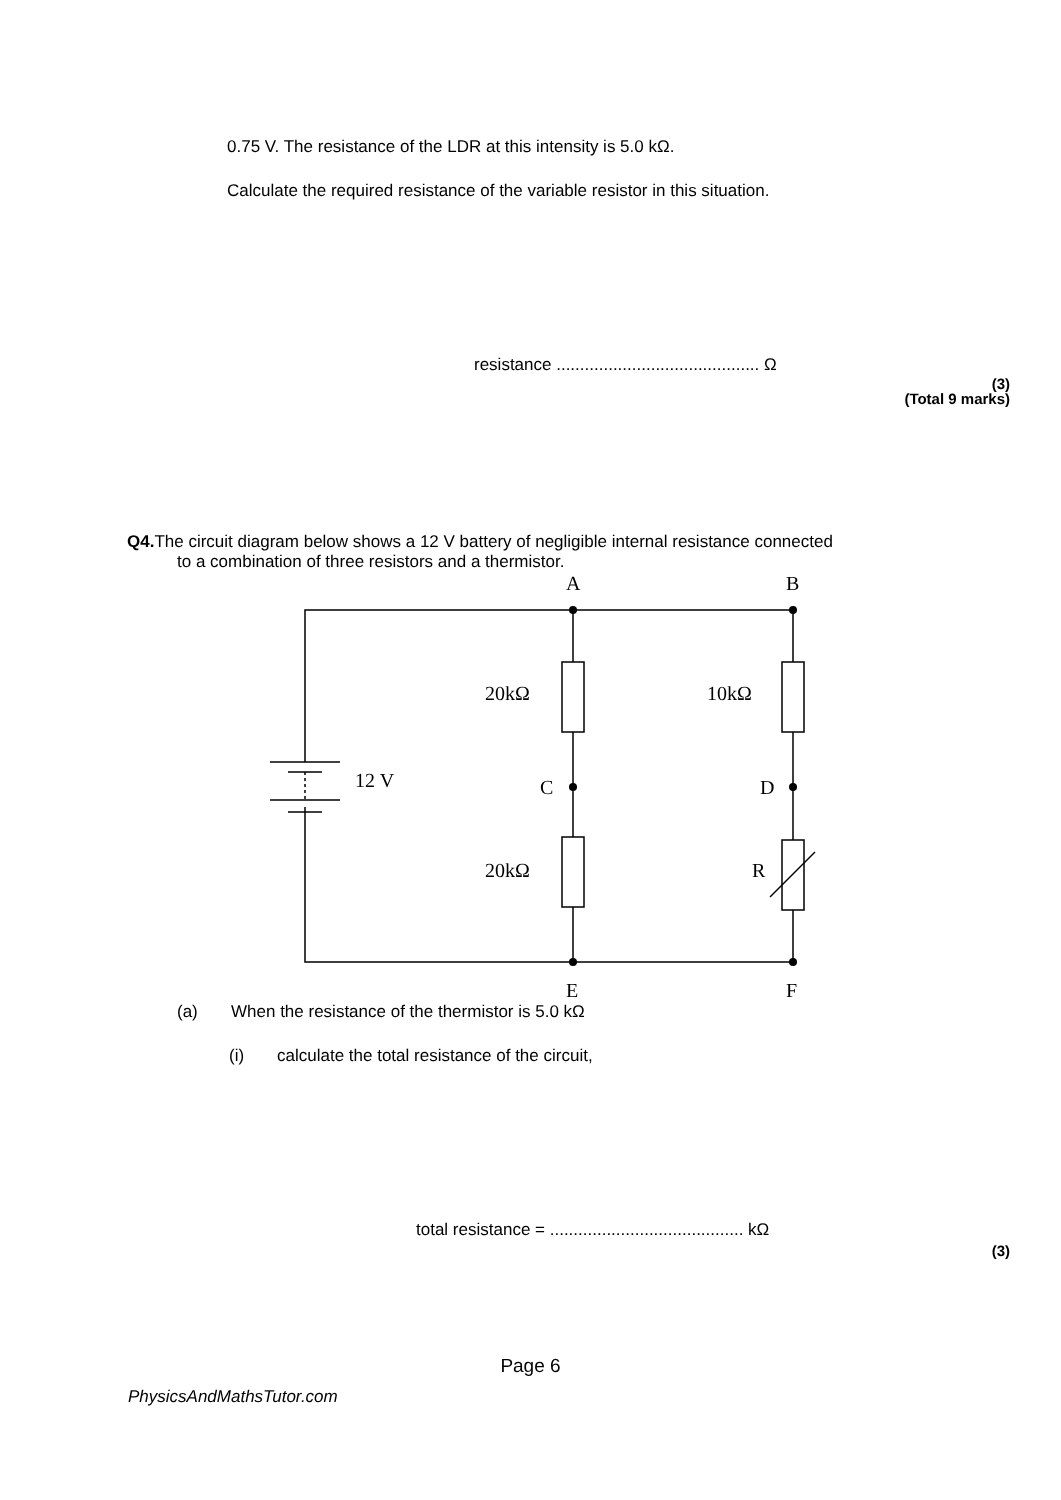0.75 V. The resistance of the LDR at this intensity is 5.0 kΩ.
Calculate the required resistance of the variable resistor in this situation.
resistance ........................................... Ω
(3)
(Total 9 marks)
Q4. The circuit diagram below shows a 12 V battery of negligible internal resistance connected
to a combination of three resistors and a thermistor.
A
B
20kΩ
10kΩ
12 V
C
D
20kΩ
R
E
F
(a) When the resistance of the thermistor is 5.0 kΩ
(i) calculate the total resistance of the circuit,
total resistance = ......................................... kΩ
(3)
Page 6
PhysicsAndMathsTutor.com